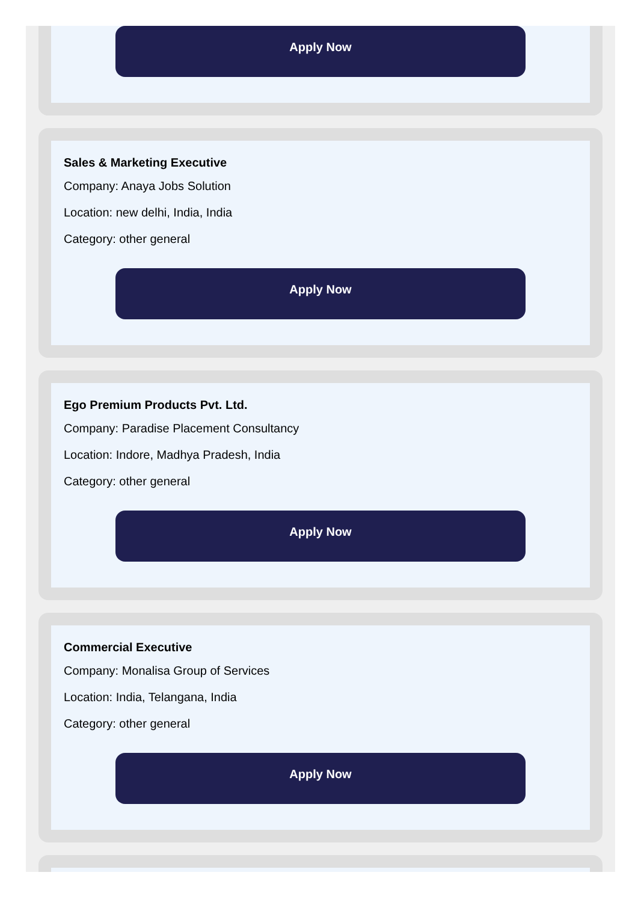Apply Now
Sales & Marketing Executive
Company: Anaya Jobs Solution
Location: new delhi, India, India
Category: other general
Apply Now
Ego Premium Products Pvt. Ltd.
Company: Paradise Placement Consultancy
Location: Indore, Madhya Pradesh, India
Category: other general
Apply Now
Commercial Executive
Company: Monalisa Group of Services
Location: India, Telangana, India
Category: other general
Apply Now